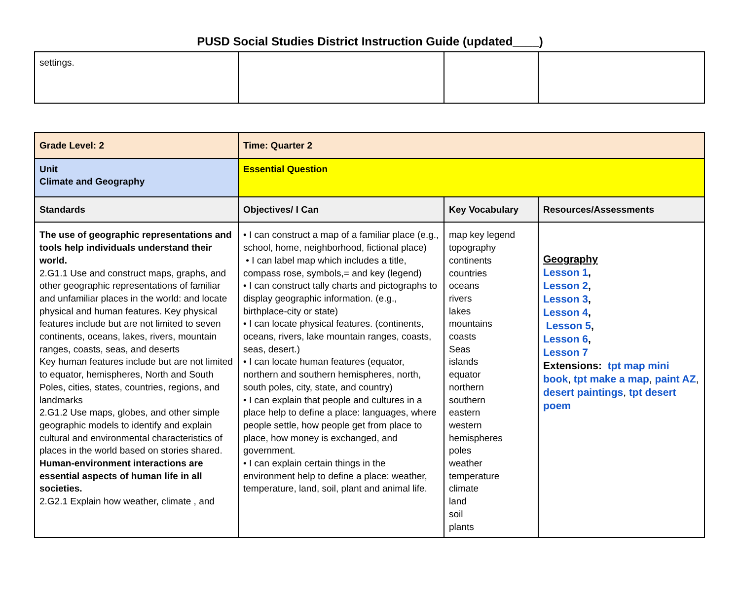PUSD Social Studies District Instruction Guide (updated____)
| settings. | | | |
| Grade Level: 2 | Time: Quarter 2 | | |
| Unit Climate and Geography | Essential Question | | |
| Standards | Objectives/ I Can | Key Vocabulary | Resources/Assessments |
| The use of geographic representations and tools help individuals understand their world. 2.G1.1 Use and construct maps, graphs, and other geographic representations of familiar and unfamiliar places in the world: and locate physical and human features. Key physical features include but are not limited to seven continents, oceans, lakes, rivers, mountain ranges, coasts, seas, and deserts Key human features include but are not limited to equator, hemispheres, North and South Poles, cities, states, countries, regions, and landmarks 2.G1.2 Use maps, globes, and other simple geographic models to identify and explain cultural and environmental characteristics of places in the world based on stories shared. Human-environment interactions are essential aspects of human life in all societies. 2.G2.1 Explain how weather, climate , and | • I can construct a map of a familiar place (e.g., school, home, neighborhood, fictional place) • I can label map which includes a title, compass rose, symbols,= and key (legend) • I can construct tally charts and pictographs to display geographic information. (e.g., birthplace-city or state) • I can locate physical features. (continents, oceans, rivers, lake mountain ranges, coasts, seas, desert.) • I can locate human features (equator, northern and southern hemispheres, north, south poles, city, state, and country) • I can explain that people and cultures in a place help to define a place: languages, where people settle, how people get from place to place, how money is exchanged, and government. • I can explain certain things in the environment help to define a place: weather, temperature, land, soil, plant and animal life. | map key legend topography continents countries oceans rivers lakes mountains coasts Seas islands equator northern southern eastern western hemispheres poles weather temperature climate land soil plants | Geography Lesson 1 , Lesson 2 , Lesson 3 , Lesson 4 , Lesson 5 , Lesson 6 , Lesson 7 Extensions: tpt map mini book , tpt make a map , paint AZ , desert paintings , tpt desert poem |